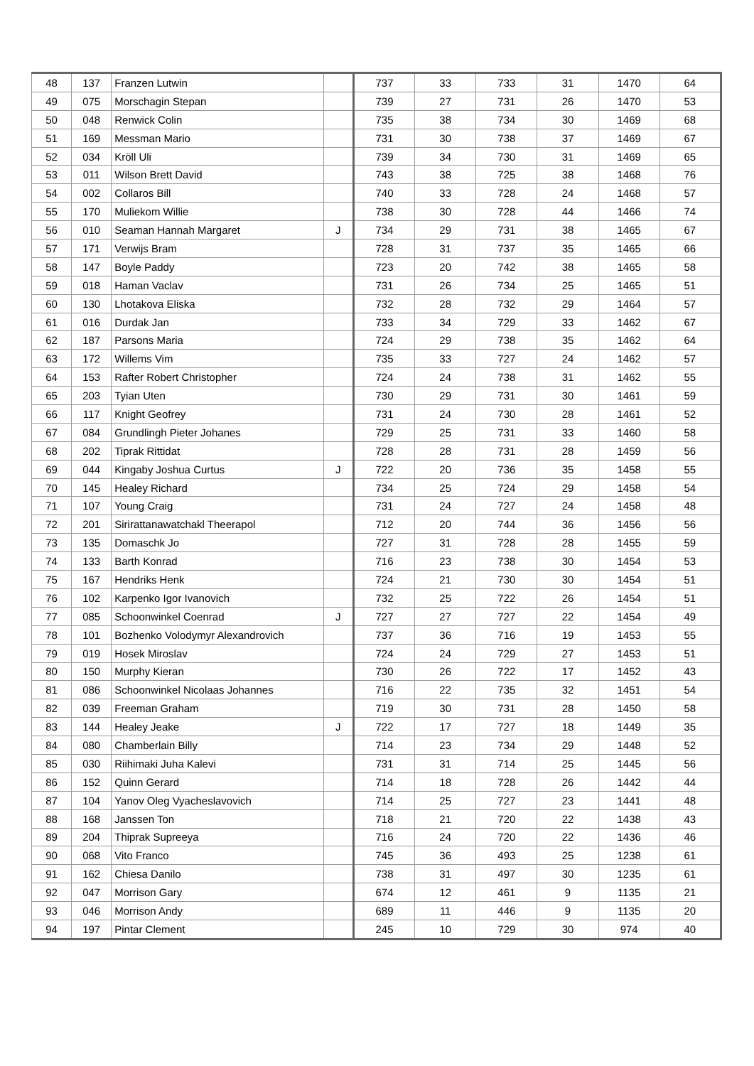| 48 | 137 | Franzen Lutwin | | 737 | 33 | 733 | 31 | 1470 | 64 |
| 49 | 075 | Morschagin Stepan | | 739 | 27 | 731 | 26 | 1470 | 53 |
| 50 | 048 | Renwick Colin | | 735 | 38 | 734 | 30 | 1469 | 68 |
| 51 | 169 | Messman Mario | | 731 | 30 | 738 | 37 | 1469 | 67 |
| 52 | 034 | Kröll Uli | | 739 | 34 | 730 | 31 | 1469 | 65 |
| 53 | 011 | Wilson Brett David | | 743 | 38 | 725 | 38 | 1468 | 76 |
| 54 | 002 | Collaros Bill | | 740 | 33 | 728 | 24 | 1468 | 57 |
| 55 | 170 | Muliekom Willie | | 738 | 30 | 728 | 44 | 1466 | 74 |
| 56 | 010 | Seaman Hannah Margaret | J | 734 | 29 | 731 | 38 | 1465 | 67 |
| 57 | 171 | Verwijs Bram | | 728 | 31 | 737 | 35 | 1465 | 66 |
| 58 | 147 | Boyle Paddy | | 723 | 20 | 742 | 38 | 1465 | 58 |
| 59 | 018 | Haman Vaclav | | 731 | 26 | 734 | 25 | 1465 | 51 |
| 60 | 130 | Lhotakova Eliska | | 732 | 28 | 732 | 29 | 1464 | 57 |
| 61 | 016 | Durdak Jan | | 733 | 34 | 729 | 33 | 1462 | 67 |
| 62 | 187 | Parsons Maria | | 724 | 29 | 738 | 35 | 1462 | 64 |
| 63 | 172 | Willems Vim | | 735 | 33 | 727 | 24 | 1462 | 57 |
| 64 | 153 | Rafter Robert Christopher | | 724 | 24 | 738 | 31 | 1462 | 55 |
| 65 | 203 | Tyian Uten | | 730 | 29 | 731 | 30 | 1461 | 59 |
| 66 | 117 | Knight Geofrey | | 731 | 24 | 730 | 28 | 1461 | 52 |
| 67 | 084 | Grundlingh Pieter Johanes | | 729 | 25 | 731 | 33 | 1460 | 58 |
| 68 | 202 | Tiprak Rittidat | | 728 | 28 | 731 | 28 | 1459 | 56 |
| 69 | 044 | Kingaby Joshua Curtus | J | 722 | 20 | 736 | 35 | 1458 | 55 |
| 70 | 145 | Healey Richard | | 734 | 25 | 724 | 29 | 1458 | 54 |
| 71 | 107 | Young Craig | | 731 | 24 | 727 | 24 | 1458 | 48 |
| 72 | 201 | Sirirattanawatchakl Theerapol | | 712 | 20 | 744 | 36 | 1456 | 56 |
| 73 | 135 | Domaschk Jo | | 727 | 31 | 728 | 28 | 1455 | 59 |
| 74 | 133 | Barth Konrad | | 716 | 23 | 738 | 30 | 1454 | 53 |
| 75 | 167 | Hendriks Henk | | 724 | 21 | 730 | 30 | 1454 | 51 |
| 76 | 102 | Karpenko Igor Ivanovich | | 732 | 25 | 722 | 26 | 1454 | 51 |
| 77 | 085 | Schoonwinkel Coenrad | J | 727 | 27 | 727 | 22 | 1454 | 49 |
| 78 | 101 | Bozhenko Volodymyr Alexandrovich | | 737 | 36 | 716 | 19 | 1453 | 55 |
| 79 | 019 | Hosek Miroslav | | 724 | 24 | 729 | 27 | 1453 | 51 |
| 80 | 150 | Murphy Kieran | | 730 | 26 | 722 | 17 | 1452 | 43 |
| 81 | 086 | Schoonwinkel Nicolaas Johannes | | 716 | 22 | 735 | 32 | 1451 | 54 |
| 82 | 039 | Freeman Graham | | 719 | 30 | 731 | 28 | 1450 | 58 |
| 83 | 144 | Healey Jeake | J | 722 | 17 | 727 | 18 | 1449 | 35 |
| 84 | 080 | Chamberlain Billy | | 714 | 23 | 734 | 29 | 1448 | 52 |
| 85 | 030 | Riihimaki Juha Kalevi | | 731 | 31 | 714 | 25 | 1445 | 56 |
| 86 | 152 | Quinn Gerard | | 714 | 18 | 728 | 26 | 1442 | 44 |
| 87 | 104 | Yanov Oleg Vyacheslavovich | | 714 | 25 | 727 | 23 | 1441 | 48 |
| 88 | 168 | Janssen Ton | | 718 | 21 | 720 | 22 | 1438 | 43 |
| 89 | 204 | Thiprak Supreeya | | 716 | 24 | 720 | 22 | 1436 | 46 |
| 90 | 068 | Vito Franco | | 745 | 36 | 493 | 25 | 1238 | 61 |
| 91 | 162 | Chiesa Danilo | | 738 | 31 | 497 | 30 | 1235 | 61 |
| 92 | 047 | Morrison Gary | | 674 | 12 | 461 | 9 | 1135 | 21 |
| 93 | 046 | Morrison Andy | | 689 | 11 | 446 | 9 | 1135 | 20 |
| 94 | 197 | Pintar Clement | | 245 | 10 | 729 | 30 | 974 | 40 |